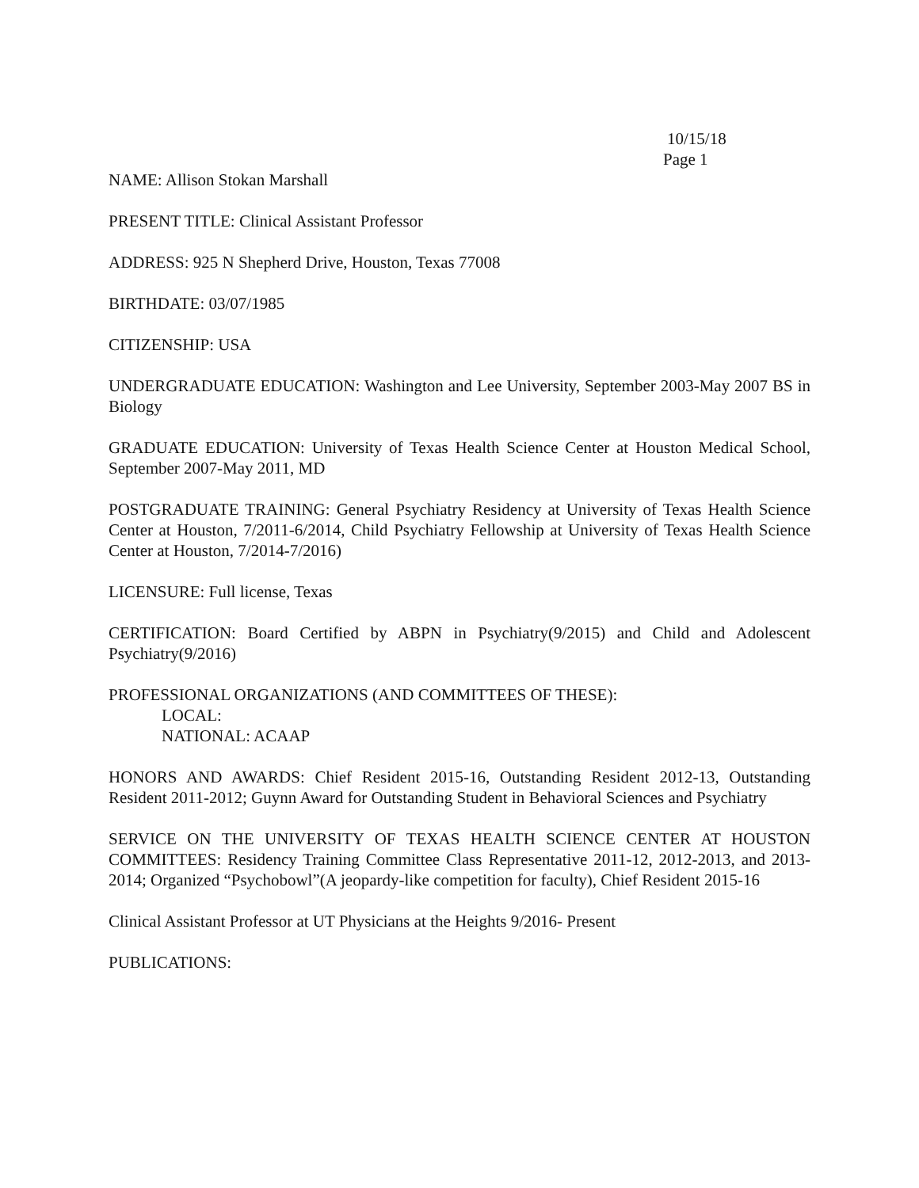10/15/18
Page 1
NAME: Allison Stokan Marshall
PRESENT TITLE: Clinical Assistant Professor
ADDRESS: 925 N Shepherd Drive, Houston, Texas 77008
BIRTHDATE: 03/07/1985
CITIZENSHIP: USA
UNDERGRADUATE EDUCATION: Washington and Lee University, September 2003-May 2007 BS in Biology
GRADUATE EDUCATION: University of Texas Health Science Center at Houston Medical School, September 2007-May 2011, MD
POSTGRADUATE TRAINING: General Psychiatry Residency at University of Texas Health Science Center at Houston, 7/2011-6/2014, Child Psychiatry Fellowship at University of Texas Health Science Center at Houston, 7/2014-7/2016)
LICENSURE: Full license, Texas
CERTIFICATION: Board Certified by ABPN in Psychiatry(9/2015) and Child and Adolescent Psychiatry(9/2016)
PROFESSIONAL ORGANIZATIONS (AND COMMITTEES OF THESE):
LOCAL:
NATIONAL: ACAAP
HONORS AND AWARDS: Chief Resident 2015-16, Outstanding Resident 2012-13, Outstanding Resident 2011-2012; Guynn Award for Outstanding Student in Behavioral Sciences and Psychiatry
SERVICE ON THE UNIVERSITY OF TEXAS HEALTH SCIENCE CENTER AT HOUSTON COMMITTEES: Residency Training Committee Class Representative 2011-12, 2012-2013, and 2013-2014; Organized “Psychobowl”(A jeopardy-like competition for faculty), Chief Resident 2015-16
Clinical Assistant Professor at UT Physicians at the Heights 9/2016- Present
PUBLICATIONS: